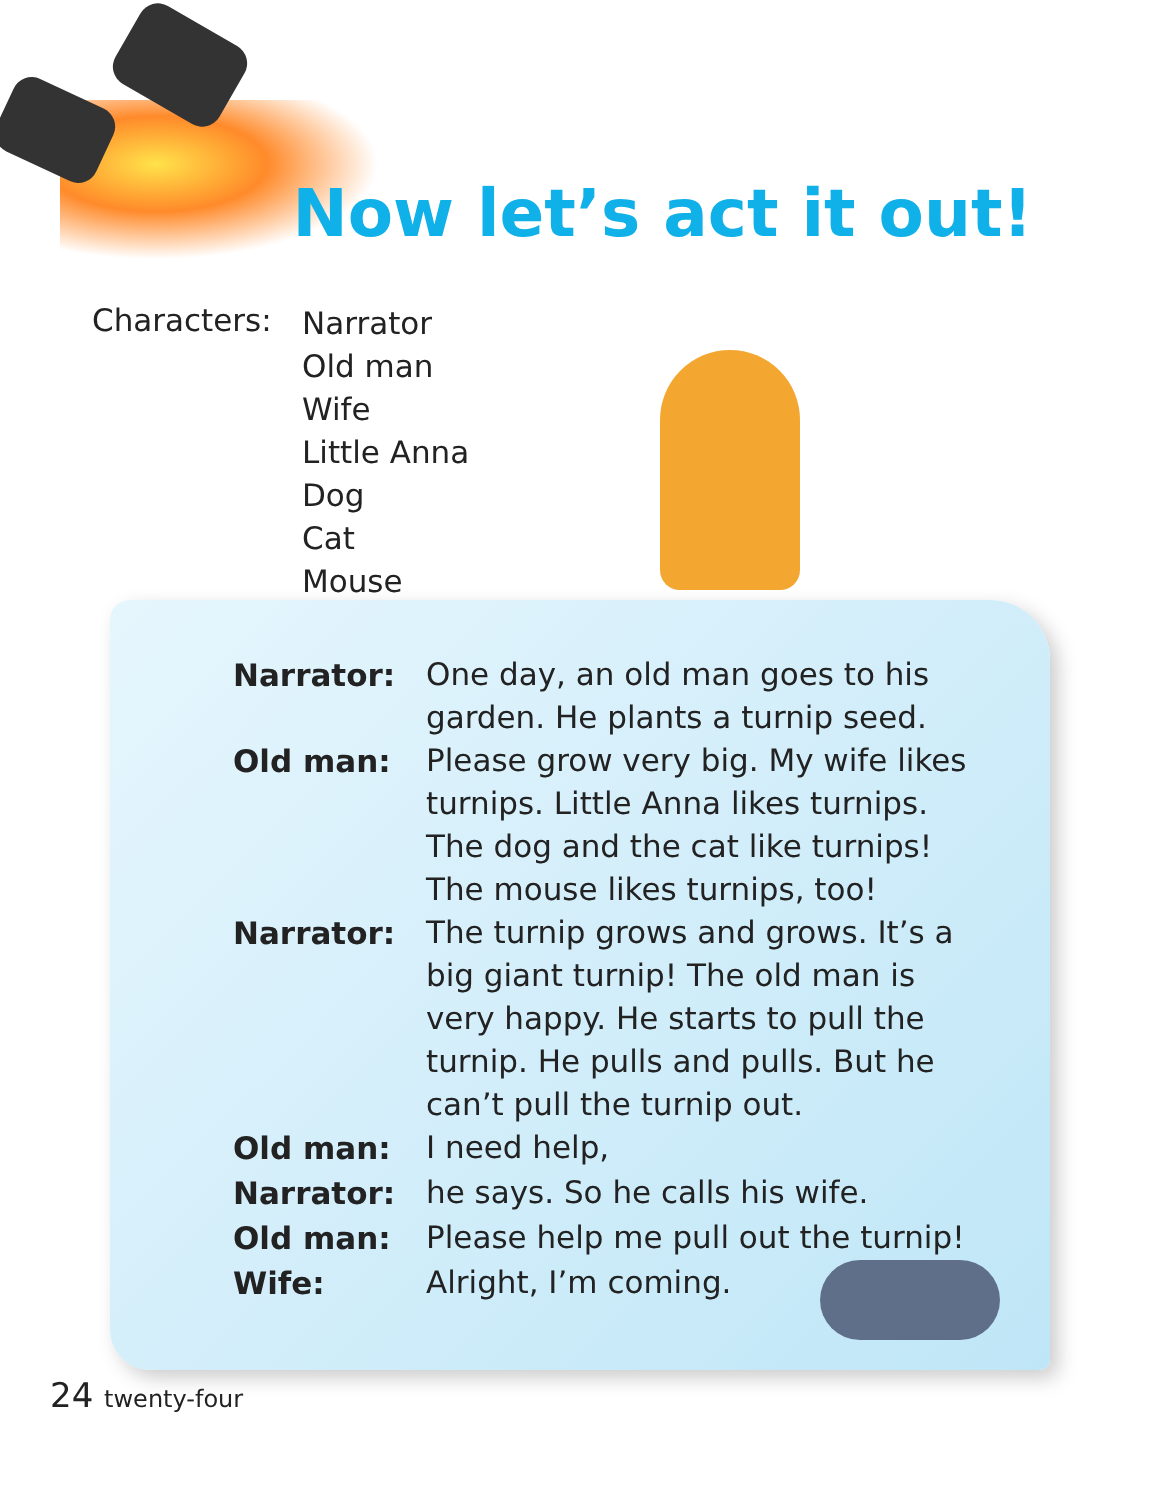Now let’s act it out!
Characters:
Narrator
Old man
Wife
Little Anna
Dog
Cat
Mouse
| Narrator: | One day, an old man goes to his garden. He plants a turnip seed. |
| Old man: | Please grow very big. My wife likes turnips. Little Anna likes turnips. The dog and the cat like turnips! The mouse likes turnips, too! |
| Narrator: | The turnip grows and grows. It’s a big giant turnip! The old man is very happy. He starts to pull the turnip. He pulls and pulls. But he can’t pull the turnip out. |
| Old man: | I need help, |
| Narrator: | he says. So he calls his wife. |
| Old man: | Please help me pull out the turnip! |
| Wife: | Alright, I’m coming. |
24 twenty-four